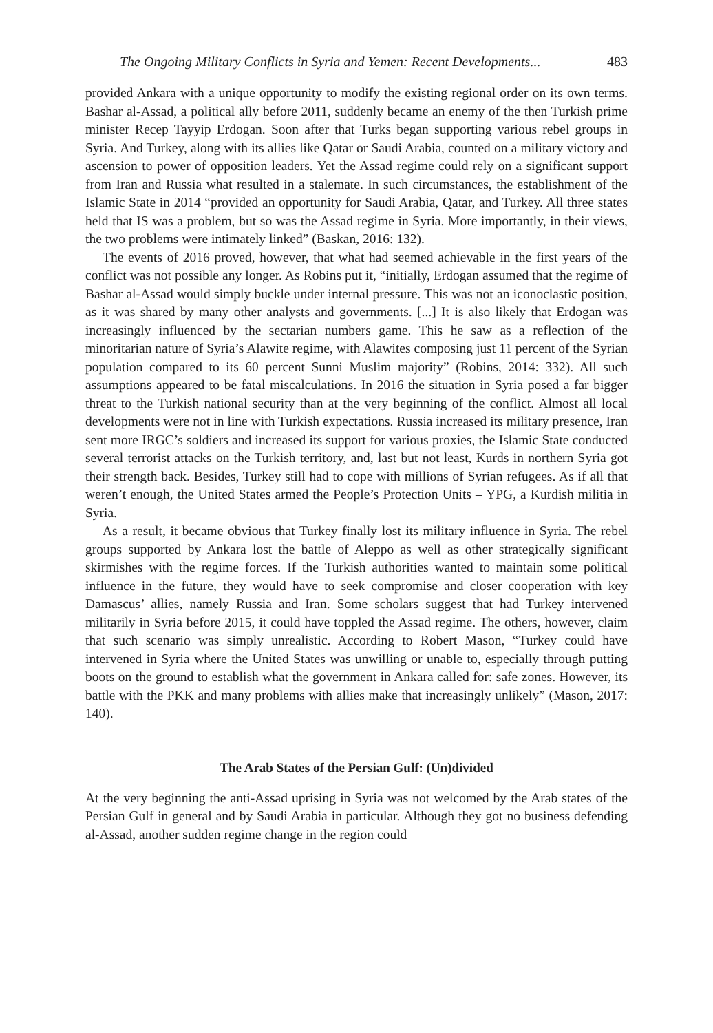The Ongoing Military Conflicts in Syria and Yemen: Recent Developments... 483
provided Ankara with a unique opportunity to modify the existing regional order on its own terms. Bashar al-Assad, a political ally before 2011, suddenly became an enemy of the then Turkish prime minister Recep Tayyip Erdogan. Soon after that Turks began supporting various rebel groups in Syria. And Turkey, along with its allies like Qatar or Saudi Arabia, counted on a military victory and ascension to power of opposition leaders. Yet the Assad regime could rely on a significant support from Iran and Russia what resulted in a stalemate. In such circumstances, the establishment of the Islamic State in 2014 “provided an opportunity for Saudi Arabia, Qatar, and Turkey. All three states held that IS was a problem, but so was the Assad regime in Syria. More importantly, in their views, the two problems were intimately linked” (Baskan, 2016: 132).
The events of 2016 proved, however, that what had seemed achievable in the first years of the conflict was not possible any longer. As Robins put it, “initially, Erdogan assumed that the regime of Bashar al-Assad would simply buckle under internal pressure. This was not an iconoclastic position, as it was shared by many other analysts and governments. [...] It is also likely that Erdogan was increasingly influenced by the sectarian numbers game. This he saw as a reflection of the minoritarian nature of Syria’s Alawite regime, with Alawites composing just 11 percent of the Syrian population compared to its 60 percent Sunni Muslim majority” (Robins, 2014: 332). All such assumptions appeared to be fatal miscalculations. In 2016 the situation in Syria posed a far bigger threat to the Turkish national security than at the very beginning of the conflict. Almost all local developments were not in line with Turkish expectations. Russia increased its military presence, Iran sent more IRGC’s soldiers and increased its support for various proxies, the Islamic State conducted several terrorist attacks on the Turkish territory, and, last but not least, Kurds in northern Syria got their strength back. Besides, Turkey still had to cope with millions of Syrian refugees. As if all that weren’t enough, the United States armed the People’s Protection Units – YPG, a Kurdish militia in Syria.
As a result, it became obvious that Turkey finally lost its military influence in Syria. The rebel groups supported by Ankara lost the battle of Aleppo as well as other strategically significant skirmishes with the regime forces. If the Turkish authorities wanted to maintain some political influence in the future, they would have to seek compromise and closer cooperation with key Damascus’ allies, namely Russia and Iran. Some scholars suggest that had Turkey intervened militarily in Syria before 2015, it could have toppled the Assad regime. The others, however, claim that such scenario was simply unrealistic. According to Robert Mason, “Turkey could have intervened in Syria where the United States was unwilling or unable to, especially through putting boots on the ground to establish what the government in Ankara called for: safe zones. However, its battle with the PKK and many problems with allies make that increasingly unlikely” (Mason, 2017: 140).
The Arab States of the Persian Gulf: (Un)divided
At the very beginning the anti-Assad uprising in Syria was not welcomed by the Arab states of the Persian Gulf in general and by Saudi Arabia in particular. Although they got no business defending al-Assad, another sudden regime change in the region could